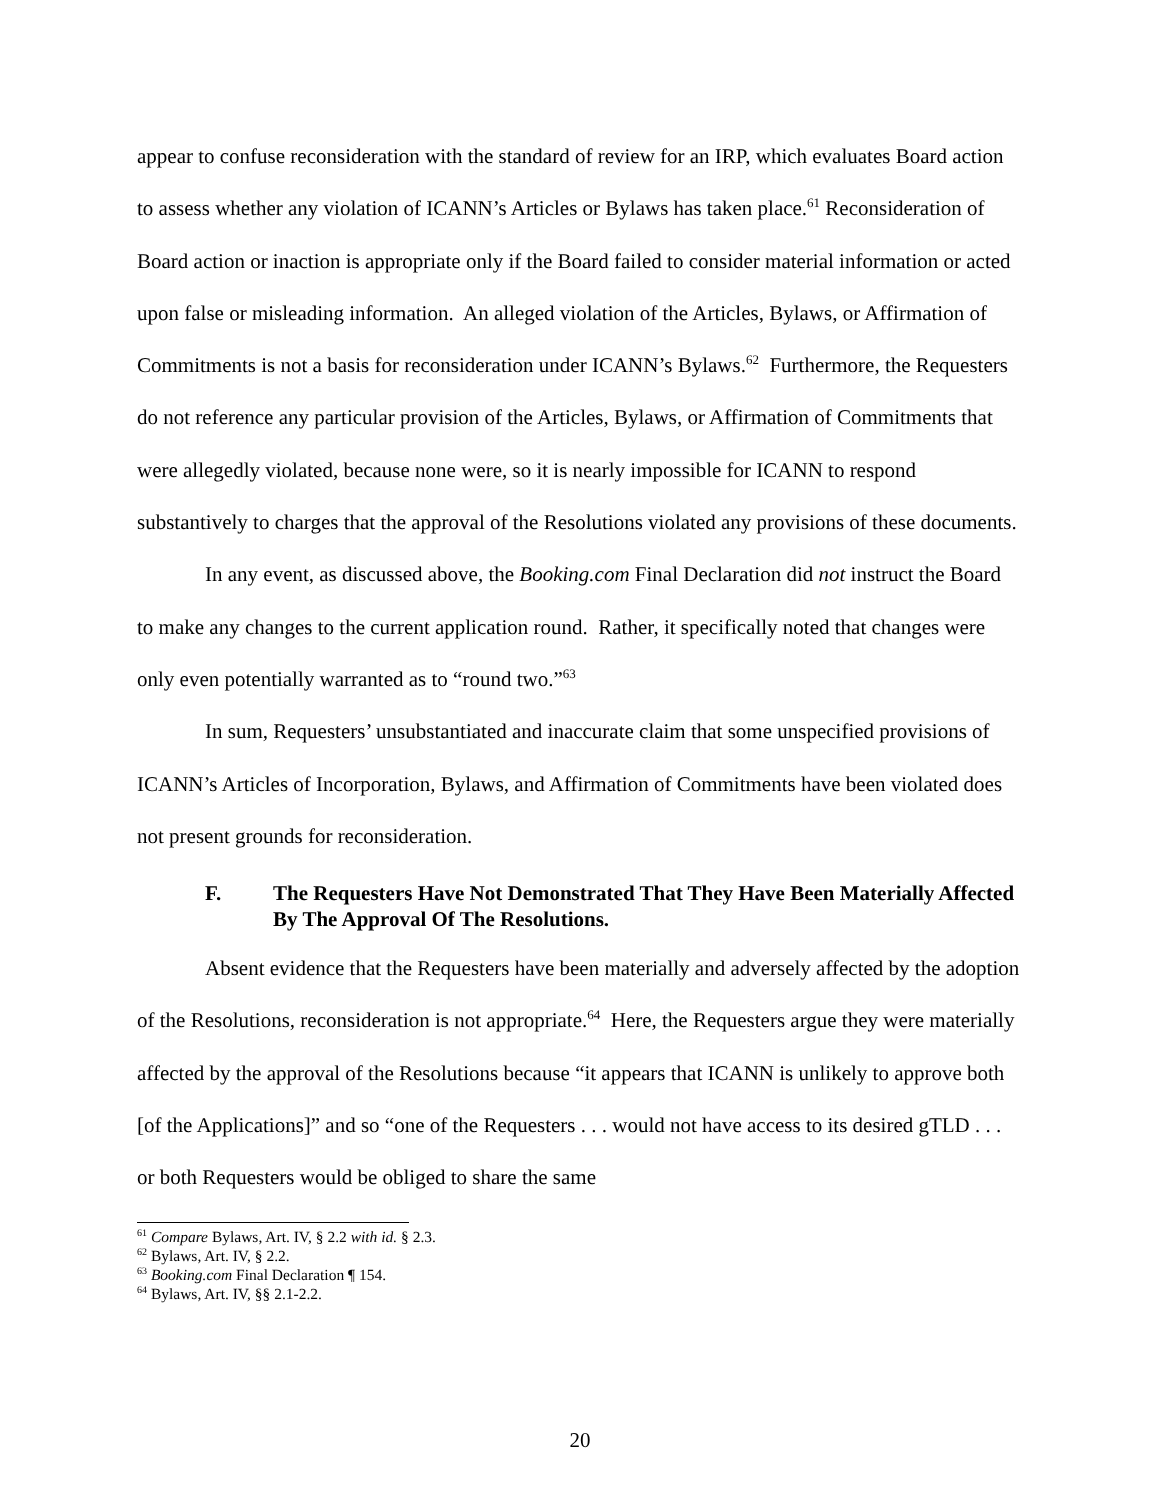appear to confuse reconsideration with the standard of review for an IRP, which evaluates Board action to assess whether any violation of ICANN’s Articles or Bylaws has taken place.<sup>61</sup> Reconsideration of Board action or inaction is appropriate only if the Board failed to consider material information or acted upon false or misleading information. An alleged violation of the Articles, Bylaws, or Affirmation of Commitments is not a basis for reconsideration under ICANN’s Bylaws.<sup>62</sup> Furthermore, the Requesters do not reference any particular provision of the Articles, Bylaws, or Affirmation of Commitments that were allegedly violated, because none were, so it is nearly impossible for ICANN to respond substantively to charges that the approval of the Resolutions violated any provisions of these documents.
In any event, as discussed above, the Booking.com Final Declaration did not instruct the Board to make any changes to the current application round. Rather, it specifically noted that changes were only even potentially warranted as to “round two.”<sup>63</sup>
In sum, Requesters’ unsubstantiated and inaccurate claim that some unspecified provisions of ICANN’s Articles of Incorporation, Bylaws, and Affirmation of Commitments have been violated does not present grounds for reconsideration.
F. The Requesters Have Not Demonstrated That They Have Been Materially Affected By The Approval Of The Resolutions.
Absent evidence that the Requesters have been materially and adversely affected by the adoption of the Resolutions, reconsideration is not appropriate.<sup>64</sup> Here, the Requesters argue they were materially affected by the approval of the Resolutions because “it appears that ICANN is unlikely to approve both [of the Applications]” and so “one of the Requesters . . . would not have access to its desired gTLD . . . or both Requesters would be obliged to share the same
<sup>61</sup> Compare Bylaws, Art. IV, § 2.2 with id. § 2.3.
<sup>62</sup> Bylaws, Art. IV, § 2.2.
<sup>63</sup> Booking.com Final Declaration ¶ 154.
<sup>64</sup> Bylaws, Art. IV, §§ 2.1-2.2.
20